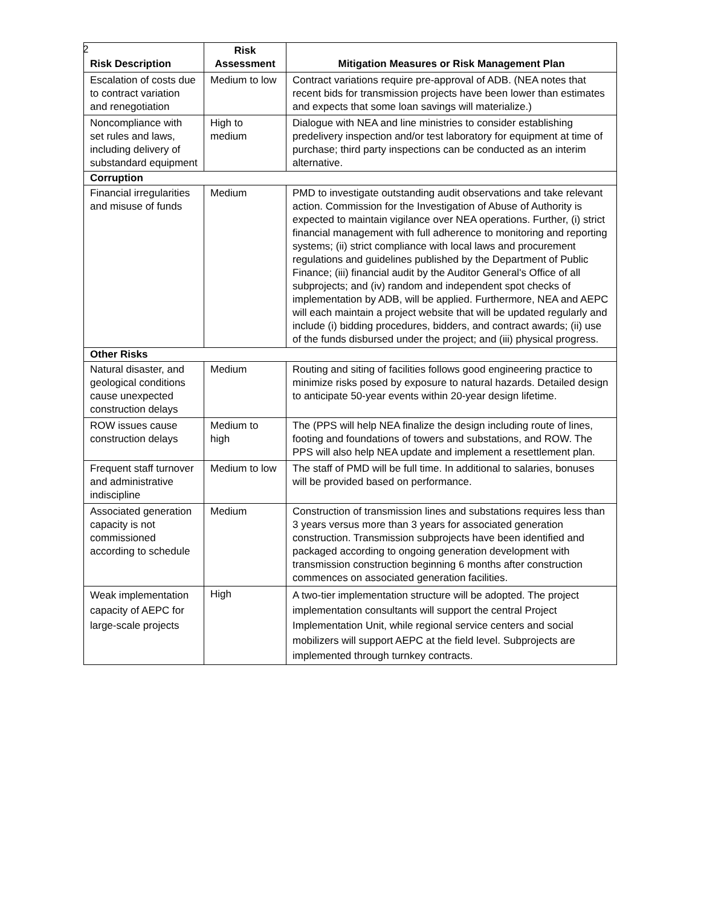2
| Risk Description | Risk Assessment | Mitigation Measures or Risk Management Plan |
| --- | --- | --- |
| Escalation of costs due to contract variation and renegotiation | Medium to low | Contract variations require pre-approval of ADB. (NEA notes that recent bids for transmission projects have been lower than estimates and expects that some loan savings will materialize.) |
| Noncompliance with set rules and laws, including delivery of substandard equipment | High to medium | Dialogue with NEA and line ministries to consider establishing predelivery inspection and/or test laboratory for equipment at time of purchase; third party inspections can be conducted as an interim alternative. |
| Corruption | | |
| Financial irregularities and misuse of funds | Medium | PMD to investigate outstanding audit observations and take relevant action. Commission for the Investigation of Abuse of Authority is expected to maintain vigilance over NEA operations. Further, (i) strict financial management with full adherence to monitoring and reporting systems; (ii) strict compliance with local laws and procurement regulations and guidelines published by the Department of Public Finance; (iii) financial audit by the Auditor General's Office of all subprojects; and (iv) random and independent spot checks of implementation by ADB, will be applied. Furthermore, NEA and AEPC will each maintain a project website that will be updated regularly and include (i) bidding procedures, bidders, and contract awards; (ii) use of the funds disbursed under the project; and (iii) physical progress. |
| Other Risks | | |
| Natural disaster, and geological conditions cause unexpected construction delays | Medium | Routing and siting of facilities follows good engineering practice to minimize risks posed by exposure to natural hazards. Detailed design to anticipate 50-year events within 20-year design lifetime. |
| ROW issues cause construction delays | Medium to high | The (PPS will help NEA finalize the design including route of lines, footing and foundations of towers and substations, and ROW. The PPS will also help NEA update and implement a resettlement plan. |
| Frequent staff turnover and administrative indiscipline | Medium to low | The staff of PMD will be full time. In additional to salaries, bonuses will be provided based on performance. |
| Associated generation capacity is not commissioned according to schedule | Medium | Construction of transmission lines and substations requires less than 3 years versus more than 3 years for associated generation construction. Transmission subprojects have been identified and packaged according to ongoing generation development with transmission construction beginning 6 months after construction commences on associated generation facilities. |
| Weak implementation capacity of AEPC for large-scale projects | High | A two-tier implementation structure will be adopted. The project implementation consultants will support the central Project Implementation Unit, while regional service centers and social mobilizers will support AEPC at the field level. Subprojects are implemented through turnkey contracts. |